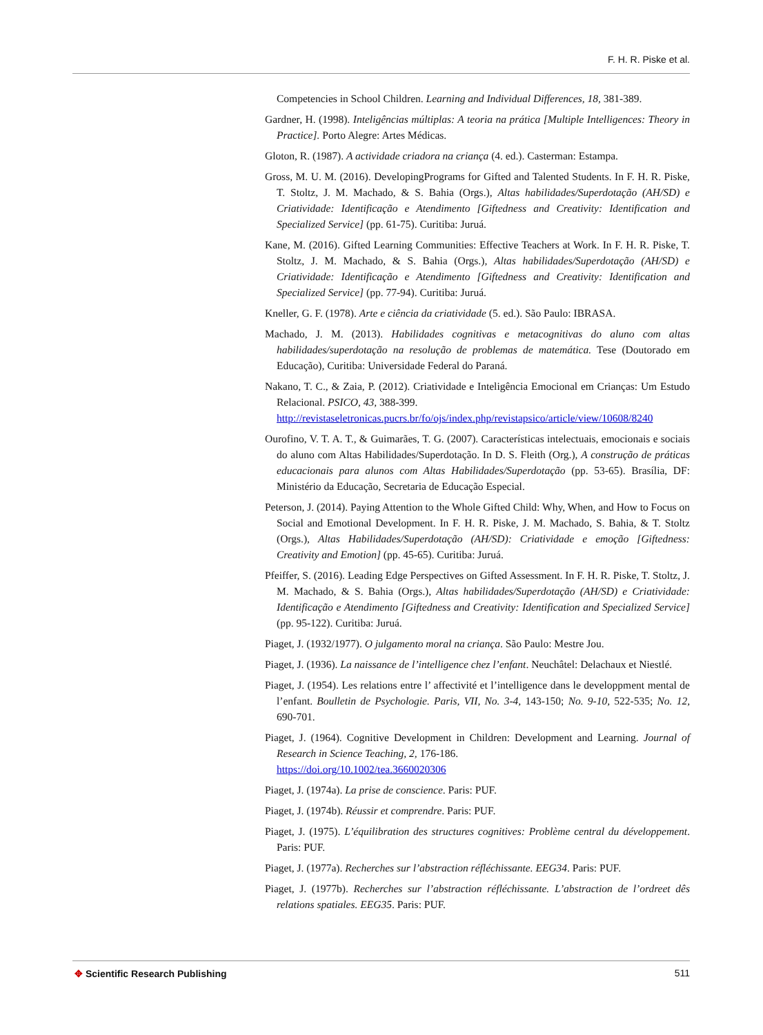F. H. R. Piske et al.
Competencies in School Children. Learning and Individual Differences, 18, 381-389.
Gardner, H. (1998). Inteligências múltiplas: A teoria na prática [Multiple Intelligences: Theory in Practice]. Porto Alegre: Artes Médicas.
Gloton, R. (1987). A actividade criadora na criança (4. ed.). Casterman: Estampa.
Gross, M. U. M. (2016). DevelopingPrograms for Gifted and Talented Students. In F. H. R. Piske, T. Stoltz, J. M. Machado, & S. Bahia (Orgs.), Altas habilidades/Superdotação (AH/SD) e Criatividade: Identificação e Atendimento [Giftedness and Creativity: Identification and Specialized Service] (pp. 61-75). Curitiba: Juruá.
Kane, M. (2016). Gifted Learning Communities: Effective Teachers at Work. In F. H. R. Piske, T. Stoltz, J. M. Machado, & S. Bahia (Orgs.), Altas habilidades/Superdotação (AH/SD) e Criatividade: Identificação e Atendimento [Giftedness and Creativity: Identification and Specialized Service] (pp. 77-94). Curitiba: Juruá.
Kneller, G. F. (1978). Arte e ciência da criatividade (5. ed.). São Paulo: IBRASA.
Machado, J. M. (2013). Habilidades cognitivas e metacognitivas do aluno com altas habilidades/superdotação na resolução de problemas de matemática. Tese (Doutorado em Educação), Curitiba: Universidade Federal do Paraná.
Nakano, T. C., & Zaia, P. (2012). Criatividade e Inteligência Emocional em Crianças: Um Estudo Relacional. PSICO, 43, 388-399.
http://revistaseletronicas.pucrs.br/fo/ojs/index.php/revistapsico/article/view/10608/8240
Ourofino, V. T. A. T., & Guimarães, T. G. (2007). Características intelectuais, emocionais e sociais do aluno com Altas Habilidades/Superdotação. In D. S. Fleith (Org.), A construção de práticas educacionais para alunos com Altas Habilidades/Superdotação (pp. 53-65). Brasília, DF: Ministério da Educação, Secretaria de Educação Especial.
Peterson, J. (2014). Paying Attention to the Whole Gifted Child: Why, When, and How to Focus on Social and Emotional Development. In F. H. R. Piske, J. M. Machado, S. Bahia, & T. Stoltz (Orgs.), Altas Habilidades/Superdotação (AH/SD): Criatividade e emoção [Giftedness: Creativity and Emotion] (pp. 45-65). Curitiba: Juruá.
Pfeiffer, S. (2016). Leading Edge Perspectives on Gifted Assessment. In F. H. R. Piske, T. Stoltz, J. M. Machado, & S. Bahia (Orgs.), Altas habilidades/Superdotação (AH/SD) e Criatividade: Identificação e Atendimento [Giftedness and Creativity: Identification and Specialized Service] (pp. 95-122). Curitiba: Juruá.
Piaget, J. (1932/1977). O julgamento moral na criança. São Paulo: Mestre Jou.
Piaget, J. (1936). La naissance de l’intelligence chez l’enfant. Neuchâtel: Delachaux et Niestlé.
Piaget, J. (1954). Les relations entre l’ affectivité et l’intelligence dans le developpment mental de l’enfant. Boulletin de Psychologie. Paris, VII, No. 3-4, 143-150; No. 9-10, 522-535; No. 12, 690-701.
Piaget, J. (1964). Cognitive Development in Children: Development and Learning. Journal of Research in Science Teaching, 2, 176-186.
https://doi.org/10.1002/tea.3660020306
Piaget, J. (1974a). La prise de conscience. Paris: PUF.
Piaget, J. (1974b). Réussir et comprendre. Paris: PUF.
Piaget, J. (1975). L’équilibration des structures cognitives: Problème central du développement. Paris: PUF.
Piaget, J. (1977a). Recherches sur l’abstraction réfléchissante. EEG34. Paris: PUF.
Piaget, J. (1977b). Recherches sur l’abstraction réfléchissante. L’abstraction de l’ordreet dês relations spatiales. EEG35. Paris: PUF.
✥ Scientific Research Publishing
511